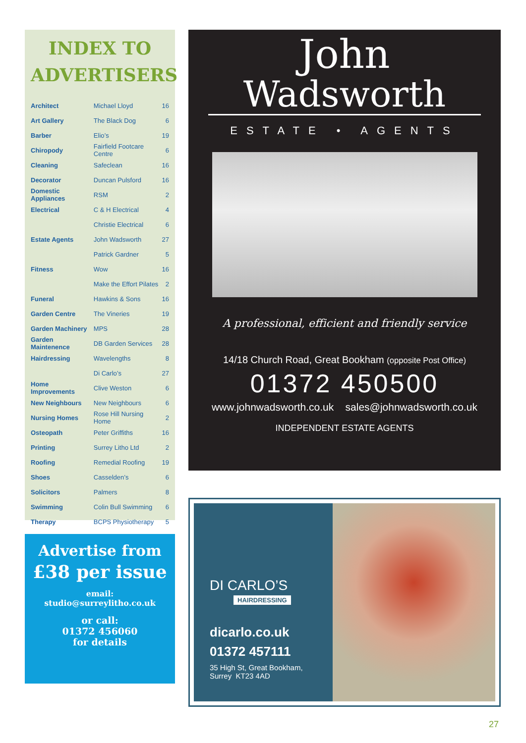INDEX TO ADVERTISERS
| Architect | Michael Lloyd | 16 |
| Art Gallery | The Black Dog | 6 |
| Barber | Elio’s | 19 |
| Chiropody | Fairfield Footcare Centre | 6 |
| Cleaning | Safeclean | 16 |
| Decorator | Duncan Pulsford | 16 |
| Domestic Appliances | RSM | 2 |
| Electrical | C & H Electrical | 4 |
| | Christie Electrical | 6 |
| Estate Agents | John Wadsworth | 27 |
| | Patrick Gardner | 5 |
| Fitness | Wow | 16 |
| | Make the Effort Pilates | 2 |
| Funeral | Hawkins & Sons | 16 |
| Garden Centre | The Vineries | 19 |
| Garden Machinery | MPS | 28 |
| Garden Maintenence | DB Garden Services | 28 |
| Hairdressing | Wavelengths | 8 |
| | Di Carlo’s | 27 |
| Home Improvements | Clive Weston | 6 |
| New Neighbours | New Neighbours | 6 |
| Nursing Homes | Rose Hill Nursing Home | 2 |
| Osteopath | Peter Griffiths | 16 |
| Printing | Surrey Litho Ltd | 2 |
| Roofing | Remedial Roofing | 19 |
| Shoes | Casselden’s | 6 |
| Solicitors | Palmers | 8 |
| Swimming | Colin Bull Swimming | 6 |
| Therapy | BCPS Physiotherapy | 5 |
Advertise from
£38 per issue
email:
studio@surreylitho.co.uk
or call:
01372 456060
for details
John
Wadsworth
ESTATE • AGENTS
A professional, efficient and friendly service
14/18 Church Road, Great Bookham (opposite Post Office)
01372 450500
www.johnwadsworth.co.uk sales@johnwadsworth.co.uk
INDEPENDENT ESTATE AGENTS
DI CARLO’S
HAIRDRESSING
dicarlo.co.uk
01372 457111
35 High St, Great Bookham,
Surrey KT23 4AD
27